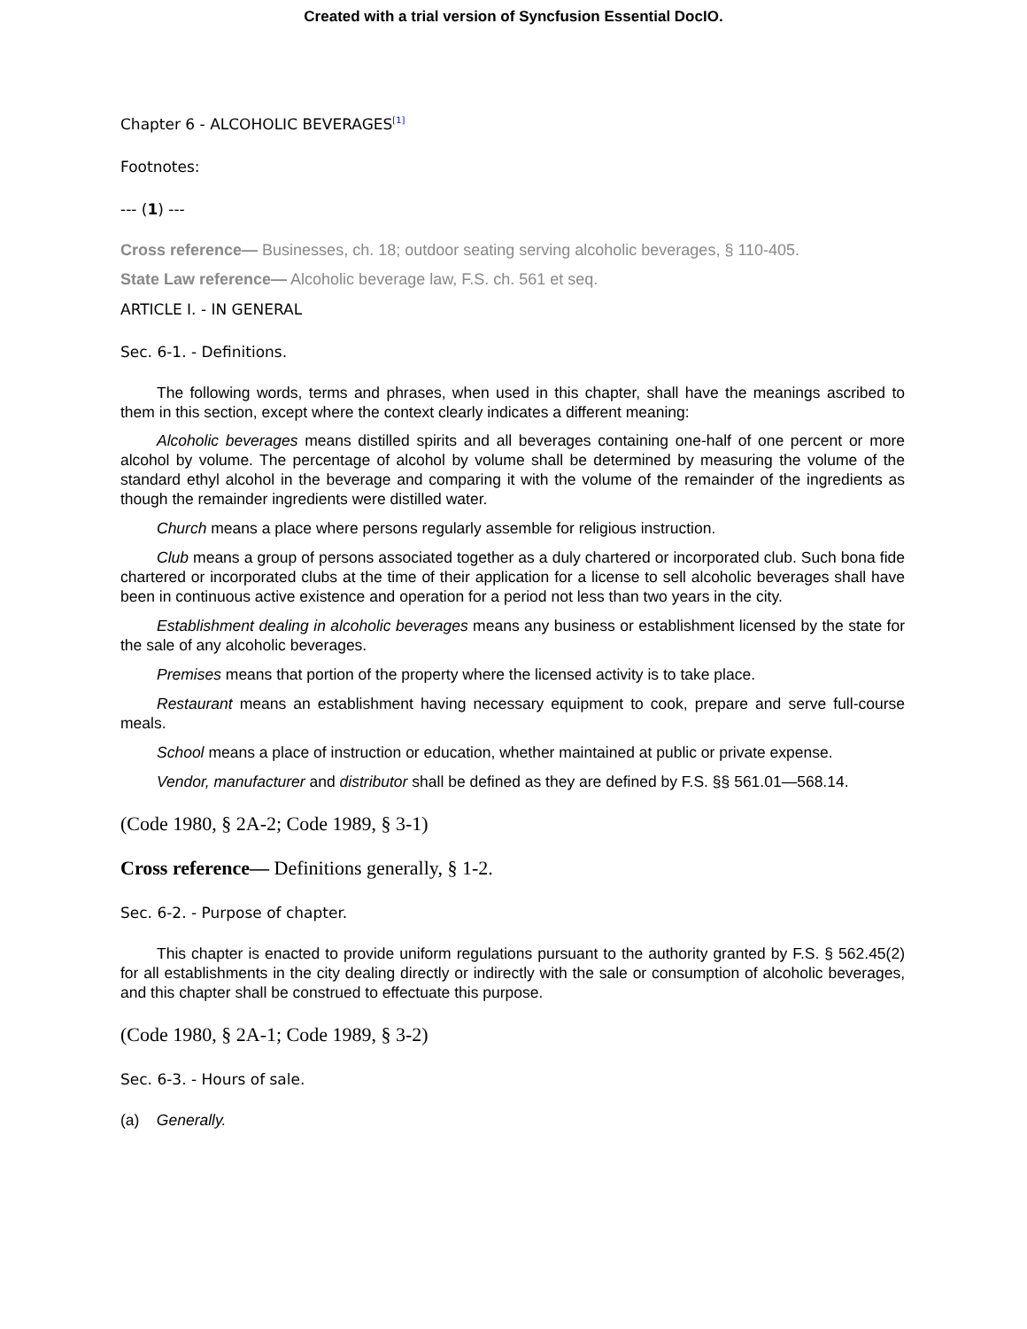Created with a trial version of Syncfusion Essential DocIO.
Chapter 6 - ALCOHOLIC BEVERAGES<sup>[1]</sup>
Footnotes:
--- (1) ---
Cross reference— Businesses, ch. 18; outdoor seating serving alcoholic beverages, § 110-405.
State Law reference— Alcoholic beverage law, F.S. ch. 561 et seq.
ARTICLE I. - IN GENERAL
Sec. 6-1. - Definitions.
The following words, terms and phrases, when used in this chapter, shall have the meanings ascribed to them in this section, except where the context clearly indicates a different meaning:
Alcoholic beverages means distilled spirits and all beverages containing one-half of one percent or more alcohol by volume. The percentage of alcohol by volume shall be determined by measuring the volume of the standard ethyl alcohol in the beverage and comparing it with the volume of the remainder of the ingredients as though the remainder ingredients were distilled water.
Church means a place where persons regularly assemble for religious instruction.
Club means a group of persons associated together as a duly chartered or incorporated club. Such bona fide chartered or incorporated clubs at the time of their application for a license to sell alcoholic beverages shall have been in continuous active existence and operation for a period not less than two years in the city.
Establishment dealing in alcoholic beverages means any business or establishment licensed by the state for the sale of any alcoholic beverages.
Premises means that portion of the property where the licensed activity is to take place.
Restaurant means an establishment having necessary equipment to cook, prepare and serve full-course meals.
School means a place of instruction or education, whether maintained at public or private expense.
Vendor, manufacturer and distributor shall be defined as they are defined by F.S. §§ 561.01—568.14.
(Code 1980, § 2A-2; Code 1989, § 3-1)
Cross reference— Definitions generally, § 1-2.
Sec. 6-2. - Purpose of chapter.
This chapter is enacted to provide uniform regulations pursuant to the authority granted by F.S. § 562.45(2) for all establishments in the city dealing directly or indirectly with the sale or consumption of alcoholic beverages, and this chapter shall be construed to effectuate this purpose.
(Code 1980, § 2A-1; Code 1989, § 3-2)
Sec. 6-3. - Hours of sale.
(a) Generally.